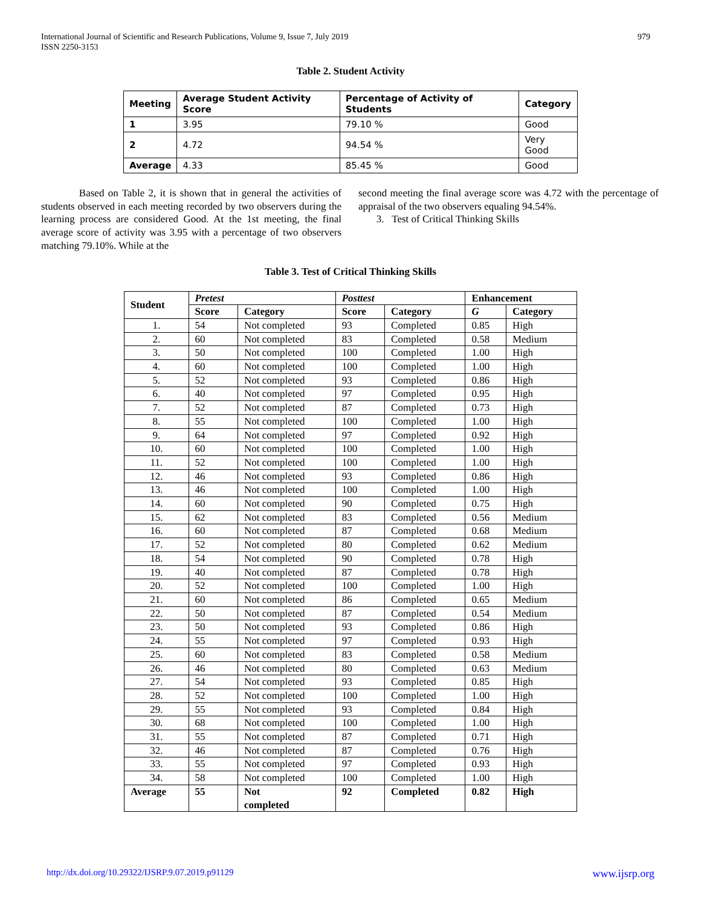International Journal of Scientific and Research Publications, Volume 9, Issue 7, July 2019
ISSN 2250-3153
979
Table 2. Student Activity
| Meeting | Average Student Activity Score | Percentage of Activity of Students | Category |
| --- | --- | --- | --- |
| 1 | 3.95 | 79.10 % | Good |
| 2 | 4.72 | 94.54 % | Very Good |
| Average | 4.33 | 85.45 % | Good |
Based on Table 2, it is shown that in general the activities of students observed in each meeting recorded by two observers during the learning process are considered Good. At the 1st meeting, the final average score of activity was 3.95 with a percentage of two observers matching 79.10%. While at the
second meeting the final average score was 4.72 with the percentage of appraisal of the two observers equaling 94.54%.
3. Test of Critical Thinking Skills
Table 3. Test of Critical Thinking Skills
| Student | Pretest | | Posttest | | Enhancement | |
| --- | --- | --- | --- | --- | --- | --- |
| | Score | Category | Score | Category | G | Category |
| 1. | 54 | Not completed | 93 | Completed | 0.85 | High |
| 2. | 60 | Not completed | 83 | Completed | 0.58 | Medium |
| 3. | 50 | Not completed | 100 | Completed | 1.00 | High |
| 4. | 60 | Not completed | 100 | Completed | 1.00 | High |
| 5. | 52 | Not completed | 93 | Completed | 0.86 | High |
| 6. | 40 | Not completed | 97 | Completed | 0.95 | High |
| 7. | 52 | Not completed | 87 | Completed | 0.73 | High |
| 8. | 55 | Not completed | 100 | Completed | 1.00 | High |
| 9. | 64 | Not completed | 97 | Completed | 0.92 | High |
| 10. | 60 | Not completed | 100 | Completed | 1.00 | High |
| 11. | 52 | Not completed | 100 | Completed | 1.00 | High |
| 12. | 46 | Not completed | 93 | Completed | 0.86 | High |
| 13. | 46 | Not completed | 100 | Completed | 1.00 | High |
| 14. | 60 | Not completed | 90 | Completed | 0.75 | High |
| 15. | 62 | Not completed | 83 | Completed | 0.56 | Medium |
| 16. | 60 | Not completed | 87 | Completed | 0.68 | Medium |
| 17. | 52 | Not completed | 80 | Completed | 0.62 | Medium |
| 18. | 54 | Not completed | 90 | Completed | 0.78 | High |
| 19. | 40 | Not completed | 87 | Completed | 0.78 | High |
| 20. | 52 | Not completed | 100 | Completed | 1.00 | High |
| 21. | 60 | Not completed | 86 | Completed | 0.65 | Medium |
| 22. | 50 | Not completed | 87 | Completed | 0.54 | Medium |
| 23. | 50 | Not completed | 93 | Completed | 0.86 | High |
| 24. | 55 | Not completed | 97 | Completed | 0.93 | High |
| 25. | 60 | Not completed | 83 | Completed | 0.58 | Medium |
| 26. | 46 | Not completed | 80 | Completed | 0.63 | Medium |
| 27. | 54 | Not completed | 93 | Completed | 0.85 | High |
| 28. | 52 | Not completed | 100 | Completed | 1.00 | High |
| 29. | 55 | Not completed | 93 | Completed | 0.84 | High |
| 30. | 68 | Not completed | 100 | Completed | 1.00 | High |
| 31. | 55 | Not completed | 87 | Completed | 0.71 | High |
| 32. | 46 | Not completed | 87 | Completed | 0.76 | High |
| 33. | 55 | Not completed | 97 | Completed | 0.93 | High |
| 34. | 58 | Not completed | 100 | Completed | 1.00 | High |
| Average | 55 | Not completed | 92 | Completed | 0.82 | High |
http://dx.doi.org/10.29322/IJSRP.9.07.2019.p91129 www.ijsrp.org